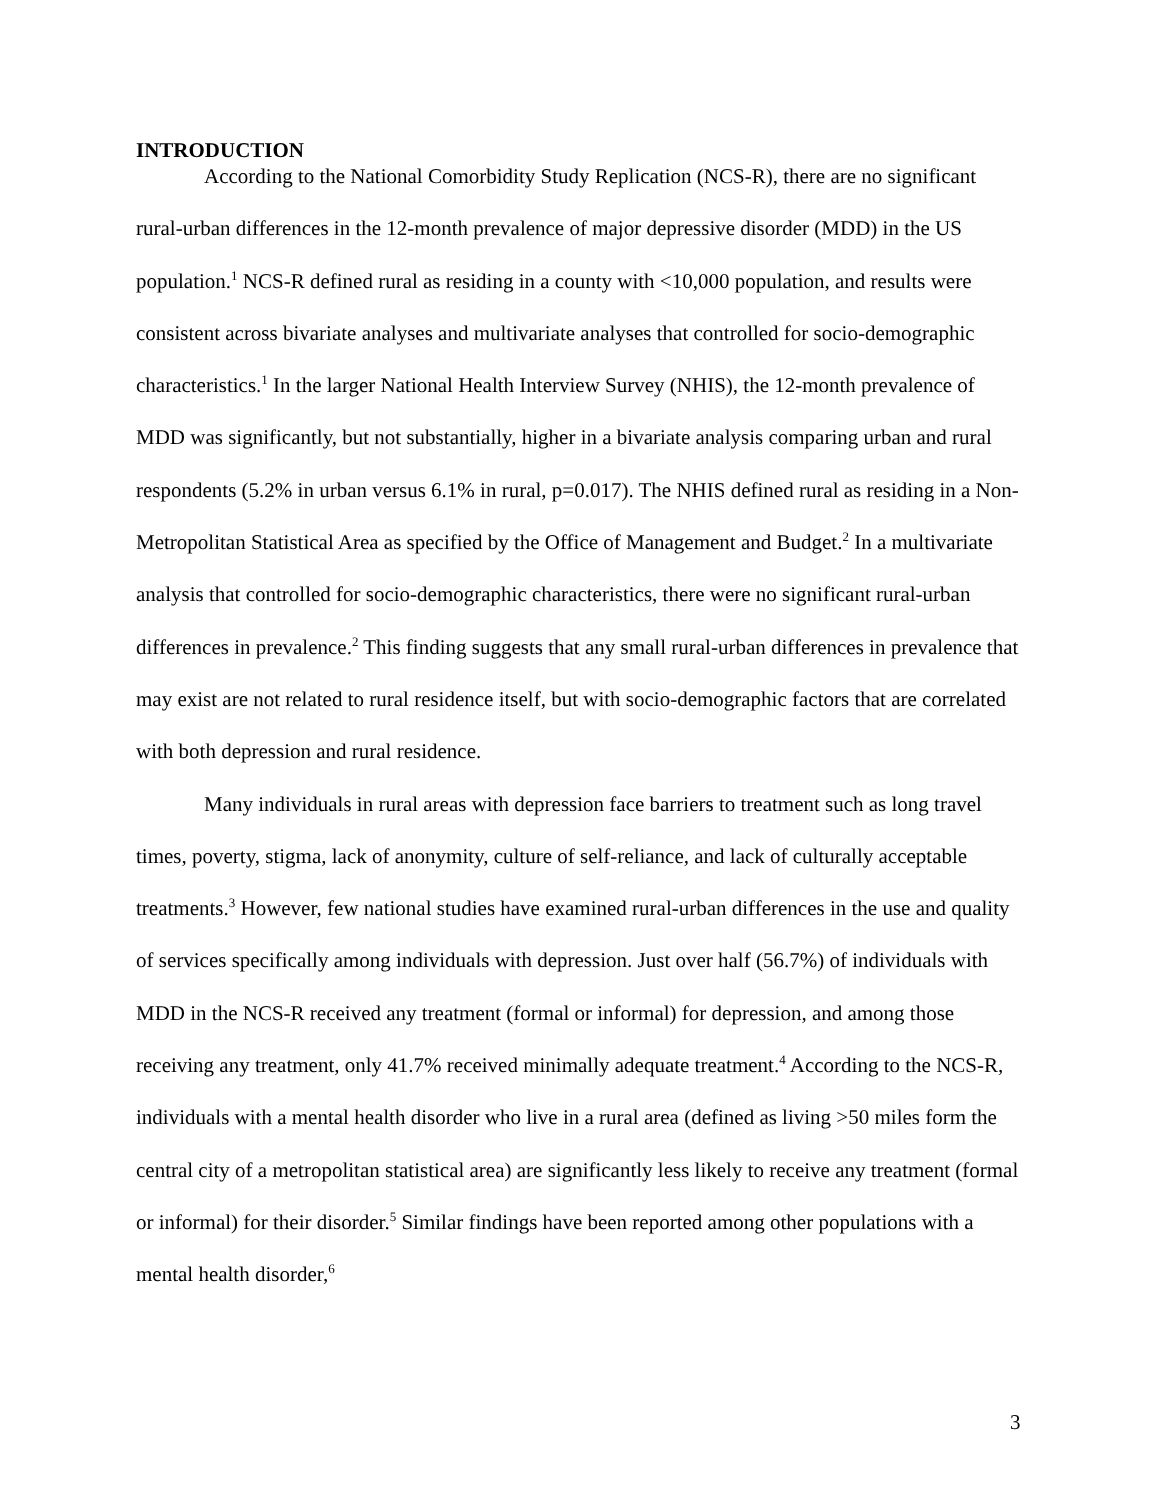INTRODUCTION
According to the National Comorbidity Study Replication (NCS-R), there are no significant rural-urban differences in the 12-month prevalence of major depressive disorder (MDD) in the US population.<sup>1</sup> NCS-R defined rural as residing in a county with <10,000 population, and results were consistent across bivariate analyses and multivariate analyses that controlled for socio-demographic characteristics.<sup>1</sup> In the larger National Health Interview Survey (NHIS), the 12-month prevalence of MDD was significantly, but not substantially, higher in a bivariate analysis comparing urban and rural respondents (5.2% in urban versus 6.1% in rural, p=0.017). The NHIS defined rural as residing in a Non-Metropolitan Statistical Area as specified by the Office of Management and Budget.<sup>2</sup> In a multivariate analysis that controlled for socio-demographic characteristics, there were no significant rural-urban differences in prevalence.<sup>2</sup> This finding suggests that any small rural-urban differences in prevalence that may exist are not related to rural residence itself, but with socio-demographic factors that are correlated with both depression and rural residence.
Many individuals in rural areas with depression face barriers to treatment such as long travel times, poverty, stigma, lack of anonymity, culture of self-reliance, and lack of culturally acceptable treatments.<sup>3</sup> However, few national studies have examined rural-urban differences in the use and quality of services specifically among individuals with depression. Just over half (56.7%) of individuals with MDD in the NCS-R received any treatment (formal or informal) for depression, and among those receiving any treatment, only 41.7% received minimally adequate treatment.<sup>4</sup> According to the NCS-R, individuals with a mental health disorder who live in a rural area (defined as living >50 miles form the central city of a metropolitan statistical area) are significantly less likely to receive any treatment (formal or informal) for their disorder.<sup>5</sup> Similar findings have been reported among other populations with a mental health disorder,<sup>6</sup>
3